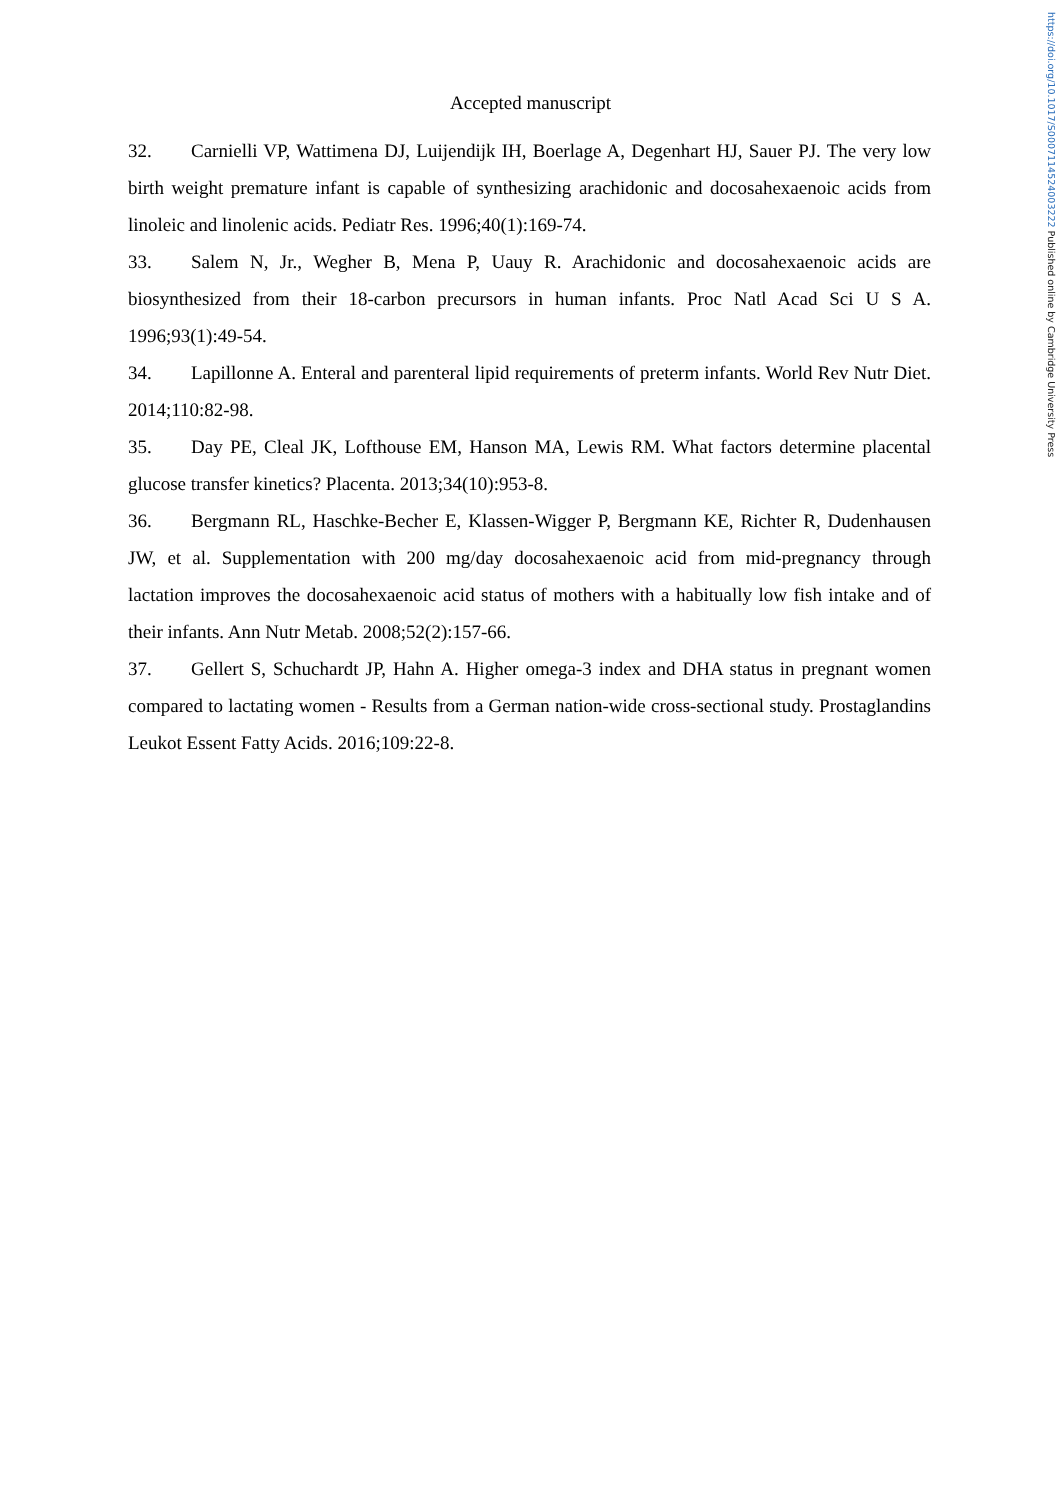https://doi.org/10.1017/S0007114524003222 Published online by Cambridge University Press
Accepted manuscript
32. Carnielli VP, Wattimena DJ, Luijendijk IH, Boerlage A, Degenhart HJ, Sauer PJ. The very low birth weight premature infant is capable of synthesizing arachidonic and docosahexaenoic acids from linoleic and linolenic acids. Pediatr Res. 1996;40(1):169-74.
33. Salem N, Jr., Wegher B, Mena P, Uauy R. Arachidonic and docosahexaenoic acids are biosynthesized from their 18-carbon precursors in human infants. Proc Natl Acad Sci U S A. 1996;93(1):49-54.
34. Lapillonne A. Enteral and parenteral lipid requirements of preterm infants. World Rev Nutr Diet. 2014;110:82-98.
35. Day PE, Cleal JK, Lofthouse EM, Hanson MA, Lewis RM. What factors determine placental glucose transfer kinetics? Placenta. 2013;34(10):953-8.
36. Bergmann RL, Haschke-Becher E, Klassen-Wigger P, Bergmann KE, Richter R, Dudenhausen JW, et al. Supplementation with 200 mg/day docosahexaenoic acid from mid-pregnancy through lactation improves the docosahexaenoic acid status of mothers with a habitually low fish intake and of their infants. Ann Nutr Metab. 2008;52(2):157-66.
37. Gellert S, Schuchardt JP, Hahn A. Higher omega-3 index and DHA status in pregnant women compared to lactating women - Results from a German nation-wide cross-sectional study. Prostaglandins Leukot Essent Fatty Acids. 2016;109:22-8.